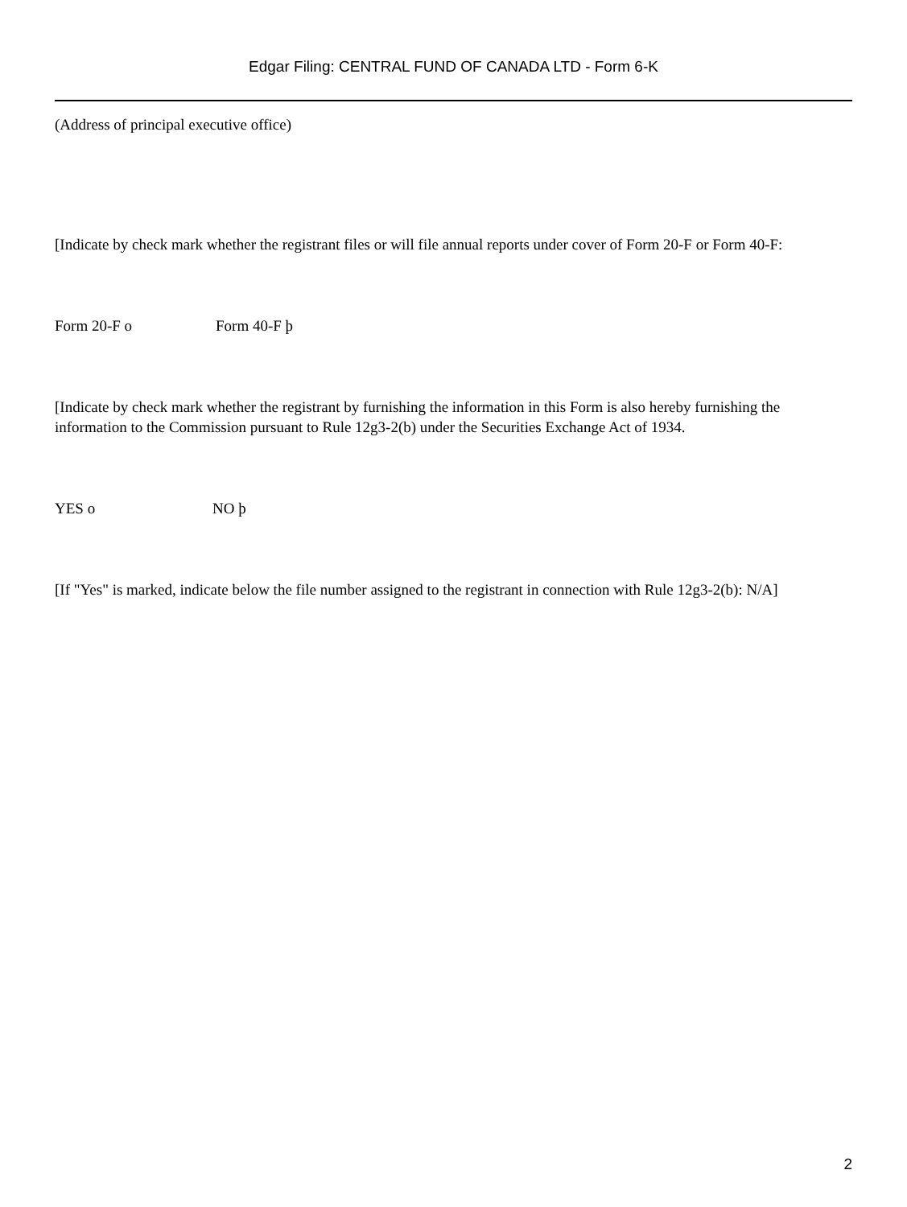Edgar Filing: CENTRAL FUND OF CANADA LTD - Form 6-K
(Address of principal executive office)
[Indicate by check mark whether the registrant files or will file annual reports under cover of Form 20-F or Form 40-F:
Form 20-F o Form 40-F þ
[Indicate by check mark whether the registrant by furnishing the information in this Form is also hereby furnishing the information to the Commission pursuant to Rule 12g3-2(b) under the Securities Exchange Act of 1934.
YES o NO þ
[If "Yes" is marked, indicate below the file number assigned to the registrant in connection with Rule 12g3-2(b): N/A]
2